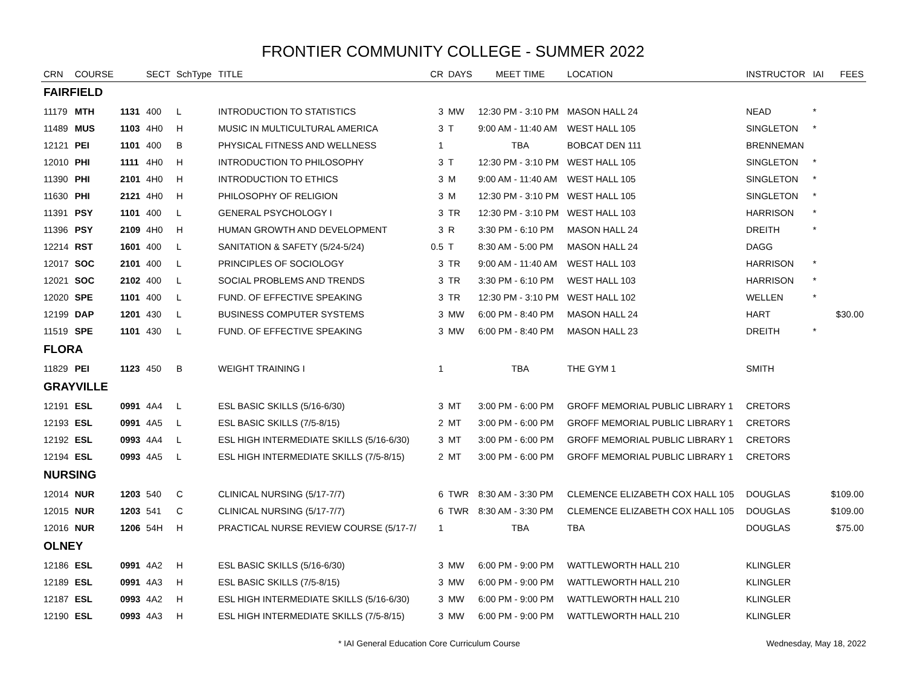FRONTIER COMMUNITY COLLEGE - SUMMER 2022
| CRN | COURSE | | SECT | SchType | TITLE | CR | DAYS | MEET TIME | LOCATION | INSTRUCTOR | IAI | FEES |
| --- | --- | --- | --- | --- | --- | --- | --- | --- | --- | --- | --- | --- |
| FAIRFIELD | | | | | | | | | | | | |
| 11179 | MTH | 1131 | 400 | L | INTRODUCTION TO STATISTICS | 3 | MW | 12:30 PM - 3:10 PM | MASON HALL 24 | NEAD | * | |
| 11489 | MUS | 1103 | 4H0 | H | MUSIC IN MULTICULTURAL AMERICA | 3 | T | 9:00 AM - 11:40 AM | WEST HALL 105 | SINGLETON | * | |
| 12121 | PEI | 1101 | 400 | B | PHYSICAL FITNESS AND WELLNESS | 1 | | TBA | BOBCAT DEN 111 | BRENNEMAN | | |
| 12010 | PHI | 1111 | 4H0 | H | INTRODUCTION TO PHILOSOPHY | 3 | T | 12:30 PM - 3:10 PM | WEST HALL 105 | SINGLETON | * | |
| 11390 | PHI | 2101 | 4H0 | H | INTRODUCTION TO ETHICS | 3 | M | 9:00 AM - 11:40 AM | WEST HALL 105 | SINGLETON | * | |
| 11630 | PHI | 2121 | 4H0 | H | PHILOSOPHY OF RELIGION | 3 | M | 12:30 PM - 3:10 PM | WEST HALL 105 | SINGLETON | * | |
| 11391 | PSY | 1101 | 400 | L | GENERAL PSYCHOLOGY I | 3 | TR | 12:30 PM - 3:10 PM | WEST HALL 103 | HARRISON | * | |
| 11396 | PSY | 2109 | 4H0 | H | HUMAN GROWTH AND DEVELOPMENT | 3 | R | 3:30 PM - 6:10 PM | MASON HALL 24 | DREITH | * | |
| 12214 | RST | 1601 | 400 | L | SANITATION & SAFETY (5/24-5/24) | 0.5 | T | 8:30 AM - 5:00 PM | MASON HALL 24 | DAGG | | |
| 12017 | SOC | 2101 | 400 | L | PRINCIPLES OF SOCIOLOGY | 3 | TR | 9:00 AM - 11:40 AM | WEST HALL 103 | HARRISON | * | |
| 12021 | SOC | 2102 | 400 | L | SOCIAL PROBLEMS AND TRENDS | 3 | TR | 3:30 PM - 6:10 PM | WEST HALL 103 | HARRISON | * | |
| 12020 | SPE | 1101 | 400 | L | FUND. OF EFFECTIVE SPEAKING | 3 | TR | 12:30 PM - 3:10 PM | WEST HALL 102 | WELLEN | * | |
| 12199 | DAP | 1201 | 430 | L | BUSINESS COMPUTER SYSTEMS | 3 | MW | 6:00 PM - 8:40 PM | MASON HALL 24 | HART | | $30.00 |
| 11519 | SPE | 1101 | 430 | L | FUND. OF EFFECTIVE SPEAKING | 3 | MW | 6:00 PM - 8:40 PM | MASON HALL 23 | DREITH | * | |
| FLORA | | | | | | | | | | | | |
| 11829 | PEI | 1123 | 450 | B | WEIGHT TRAINING I | 1 | | TBA | THE GYM 1 | SMITH | | |
| GRAYVILLE | | | | | | | | | | | | |
| 12191 | ESL | 0991 | 4A4 | L | ESL BASIC SKILLS (5/16-6/30) | 3 | MT | 3:00 PM - 6:00 PM | GROFF MEMORIAL PUBLIC LIBRARY 1 | CRETORS | | |
| 12193 | ESL | 0991 | 4A5 | L | ESL BASIC SKILLS (7/5-8/15) | 2 | MT | 3:00 PM - 6:00 PM | GROFF MEMORIAL PUBLIC LIBRARY 1 | CRETORS | | |
| 12192 | ESL | 0993 | 4A4 | L | ESL HIGH INTERMEDIATE SKILLS (5/16-6/30) | 3 | MT | 3:00 PM - 6:00 PM | GROFF MEMORIAL PUBLIC LIBRARY 1 | CRETORS | | |
| 12194 | ESL | 0993 | 4A5 | L | ESL HIGH INTERMEDIATE SKILLS (7/5-8/15) | 2 | MT | 3:00 PM - 6:00 PM | GROFF MEMORIAL PUBLIC LIBRARY 1 | CRETORS | | |
| NURSING | | | | | | | | | | | | |
| 12014 | NUR | 1203 | 540 | C | CLINICAL NURSING (5/17-7/7) | 6 | TWR | 8:30 AM - 3:30 PM | CLEMENCE ELIZABETH COX HALL 105 | DOUGLAS | | $109.00 |
| 12015 | NUR | 1203 | 541 | C | CLINICAL NURSING (5/17-7/7) | 6 | TWR | 8:30 AM - 3:30 PM | CLEMENCE ELIZABETH COX HALL 105 | DOUGLAS | | $109.00 |
| 12016 | NUR | 1206 | 54H | H | PRACTICAL NURSE REVIEW COURSE (5/17-7/ | 1 | | TBA | TBA | DOUGLAS | | $75.00 |
| OLNEY | | | | | | | | | | | | |
| 12186 | ESL | 0991 | 4A2 | H | ESL BASIC SKILLS (5/16-6/30) | 3 | MW | 6:00 PM - 9:00 PM | WATTLEWORTH HALL 210 | KLINGLER | | |
| 12189 | ESL | 0991 | 4A3 | H | ESL BASIC SKILLS (7/5-8/15) | 3 | MW | 6:00 PM - 9:00 PM | WATTLEWORTH HALL 210 | KLINGLER | | |
| 12187 | ESL | 0993 | 4A2 | H | ESL HIGH INTERMEDIATE SKILLS (5/16-6/30) | 3 | MW | 6:00 PM - 9:00 PM | WATTLEWORTH HALL 210 | KLINGLER | | |
| 12190 | ESL | 0993 | 4A3 | H | ESL HIGH INTERMEDIATE SKILLS (7/5-8/15) | 3 | MW | 6:00 PM - 9:00 PM | WATTLEWORTH HALL 210 | KLINGLER | | |
* IAI General Education Core Curriculum Course Wednesday, May 18, 2022